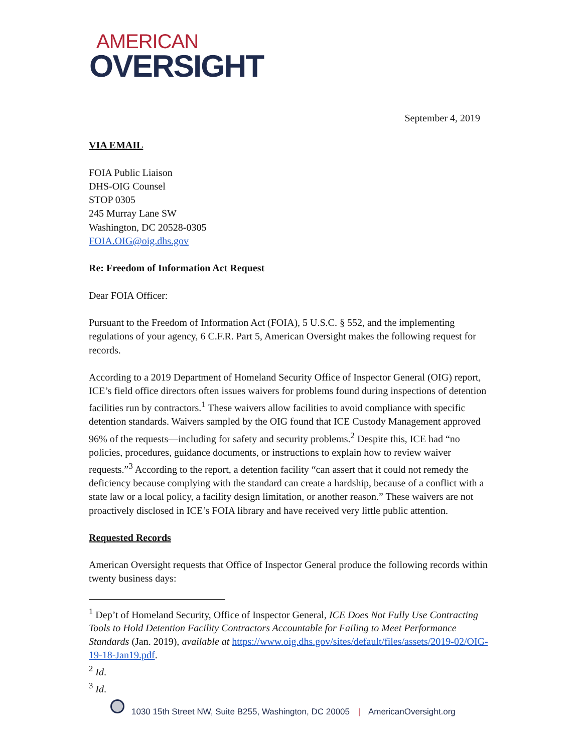AMERICAN
OVERSIGHT
September 4, 2019
VIA EMAIL
FOIA Public Liaison
DHS-OIG Counsel
STOP 0305
245 Murray Lane SW
Washington, DC 20528-0305
FOIA.OIG@oig.dhs.gov
Re: Freedom of Information Act Request
Dear FOIA Officer:
Pursuant to the Freedom of Information Act (FOIA), 5 U.S.C. § 552, and the implementing regulations of your agency, 6 C.F.R. Part 5, American Oversight makes the following request for records.
According to a 2019 Department of Homeland Security Office of Inspector General (OIG) report, ICE’s field office directors often issues waivers for problems found during inspections of detention facilities run by contractors.<sup>1</sup> These waivers allow facilities to avoid compliance with specific detention standards. Waivers sampled by the OIG found that ICE Custody Management approved 96% of the requests—including for safety and security problems.<sup>2</sup> Despite this, ICE had “no policies, procedures, guidance documents, or instructions to explain how to review waiver requests.”<sup>3</sup> According to the report, a detention facility “can assert that it could not remedy the deficiency because complying with the standard can create a hardship, because of a conflict with a state law or a local policy, a facility design limitation, or another reason.” These waivers are not proactively disclosed in ICE’s FOIA library and have received very little public attention.
Requested Records
American Oversight requests that Office of Inspector General produce the following records within twenty business days:
<sup>1</sup> Dep’t of Homeland Security, Office of Inspector General, ICE Does Not Fully Use Contracting Tools to Hold Detention Facility Contractors Accountable for Failing to Meet Performance Standards (Jan. 2019), available at https://www.oig.dhs.gov/sites/default/files/assets/2019-02/OIG-19-18-Jan19.pdf.
<sup>2</sup> Id.
<sup>3</sup> Id.
1030 15th Street NW, Suite B255, Washington, DC 20005 | AmericanOversight.org